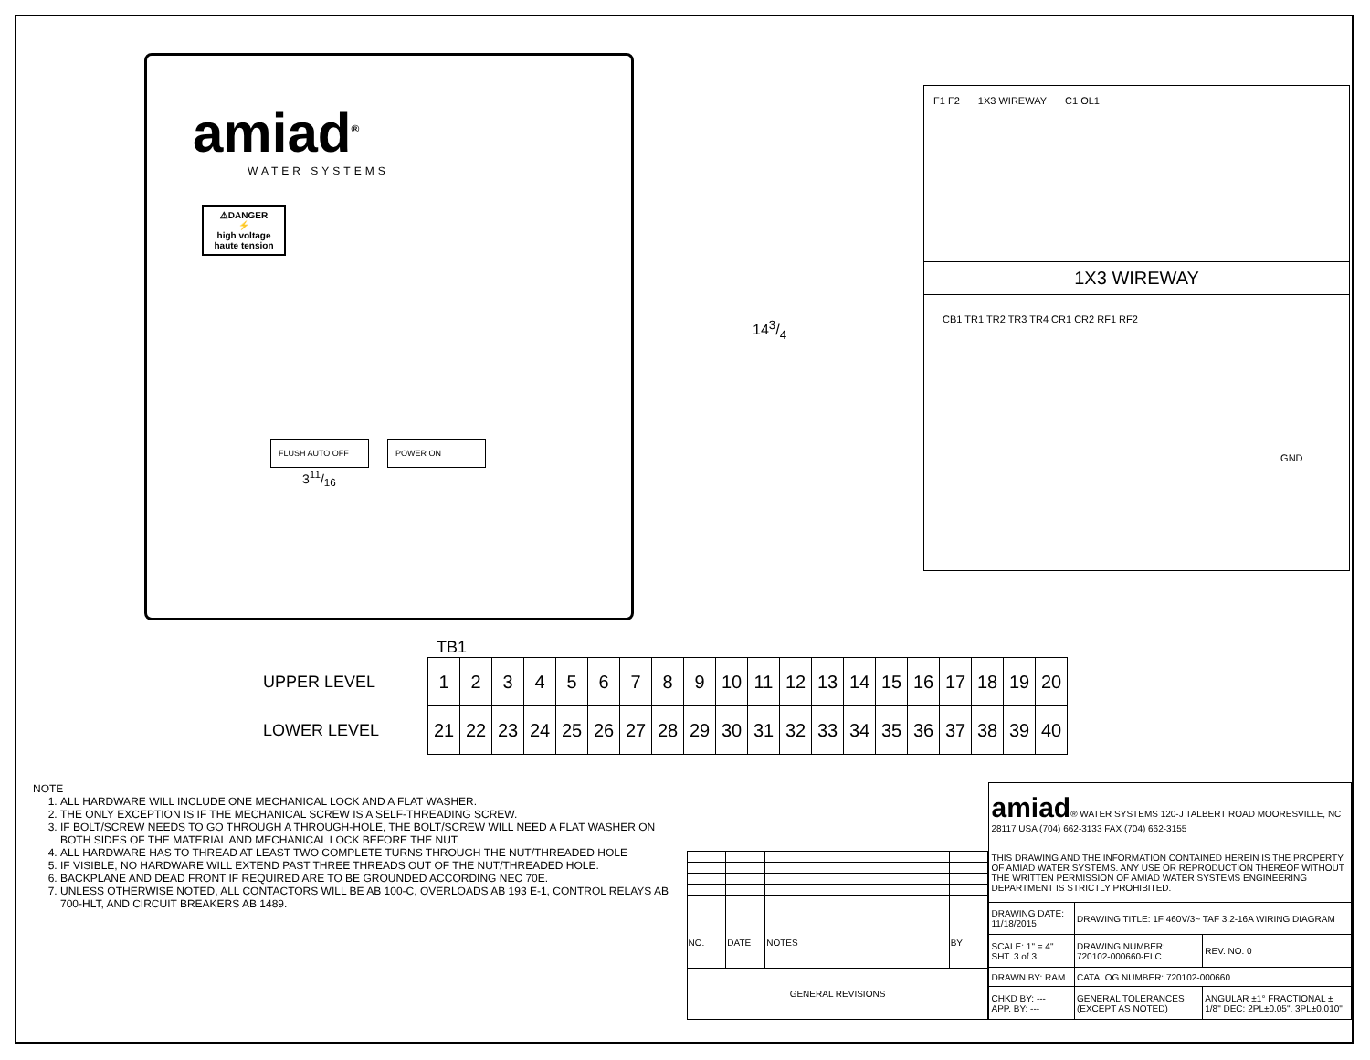amiad<sup>®</sup>
WATER SYSTEMS
⚠DANGER
⚡
high voltage
haute tension
FLUSH AUTO OFF POWER ON
311/16
143/4
F1 F2 1X3 WIREWAY C1 OL1
1X3 WIREWAY
CB1 TR1 TR2 TR3 TR4 CR1 CR2 RF1 RF2
GND
TB1
| UPPER LEVEL | 1 | 2 | 3 | 4 | 5 | 6 | 7 | 8 | 9 | 10 | 11 | 12 | 13 | 14 | 15 | 16 | 17 | 18 | 19 | 20 |
| LOWER LEVEL | 21 | 22 | 23 | 24 | 25 | 26 | 27 | 28 | 29 | 30 | 31 | 32 | 33 | 34 | 35 | 36 | 37 | 38 | 39 | 40 |
NOTE
1. ALL HARDWARE WILL INCLUDE ONE MECHANICAL LOCK AND A FLAT WASHER.
2. THE ONLY EXCEPTION IS IF THE MECHANICAL SCREW IS A SELF-THREADING SCREW.
3. IF BOLT/SCREW NEEDS TO GO THROUGH A THROUGH-HOLE, THE BOLT/SCREW WILL NEED A FLAT WASHER ON BOTH SIDES OF THE MATERIAL AND MECHANICAL LOCK BEFORE THE NUT.
4. ALL HARDWARE HAS TO THREAD AT LEAST TWO COMPLETE TURNS THROUGH THE NUT/THREADED HOLE
5. IF VISIBLE, NO HARDWARE WILL EXTEND PAST THREE THREADS OUT OF THE NUT/THREADED HOLE.
6. BACKPLANE AND DEAD FRONT IF REQUIRED ARE TO BE GROUNDED ACCORDING NEC 70E.
7. UNLESS OTHERWISE NOTED, ALL CONTACTORS WILL BE AB 100-C, OVERLOADS AB 193 E-1, CONTROL RELAYS AB 700-HLT, AND CIRCUIT BREAKERS AB 1489.
| NO. | DATE | NOTES | BY |
| GENERAL REVISIONS | | | |
| amiad ® WATER SYSTEMS 120-J TALBERT ROAD MOORESVILLE, NC 28117 USA (704) 662-3133 FAX (704) 662-3155 | | |
| THIS DRAWING AND THE INFORMATION CONTAINED HEREIN IS THE PROPERTY OF AMIAD WATER SYSTEMS. ANY USE OR REPRODUCTION THEREOF WITHOUT THE WRITTEN PERMISSION OF AMIAD WATER SYSTEMS ENGINEERING DEPARTMENT IS STRICTLY PROHIBITED. | | |
| DRAWING DATE: 11/18/2015 | DRAWING TITLE: 1F 460V/3~ TAF 3.2-16A WIRING DIAGRAM | |
| SCALE: 1" = 4" SHT. 3 of 3 | DRAWING NUMBER: 720102-000660-ELC | REV. NO. 0 |
| DRAWN BY: RAM | CATALOG NUMBER: 720102-000660 | |
| CHKD BY: --- APP. BY: --- | GENERAL TOLERANCES (EXCEPT AS NOTED) | ANGULAR ±1° FRACTIONAL ± 1/8" DEC: 2PL±0.05", 3PL±0.010" |